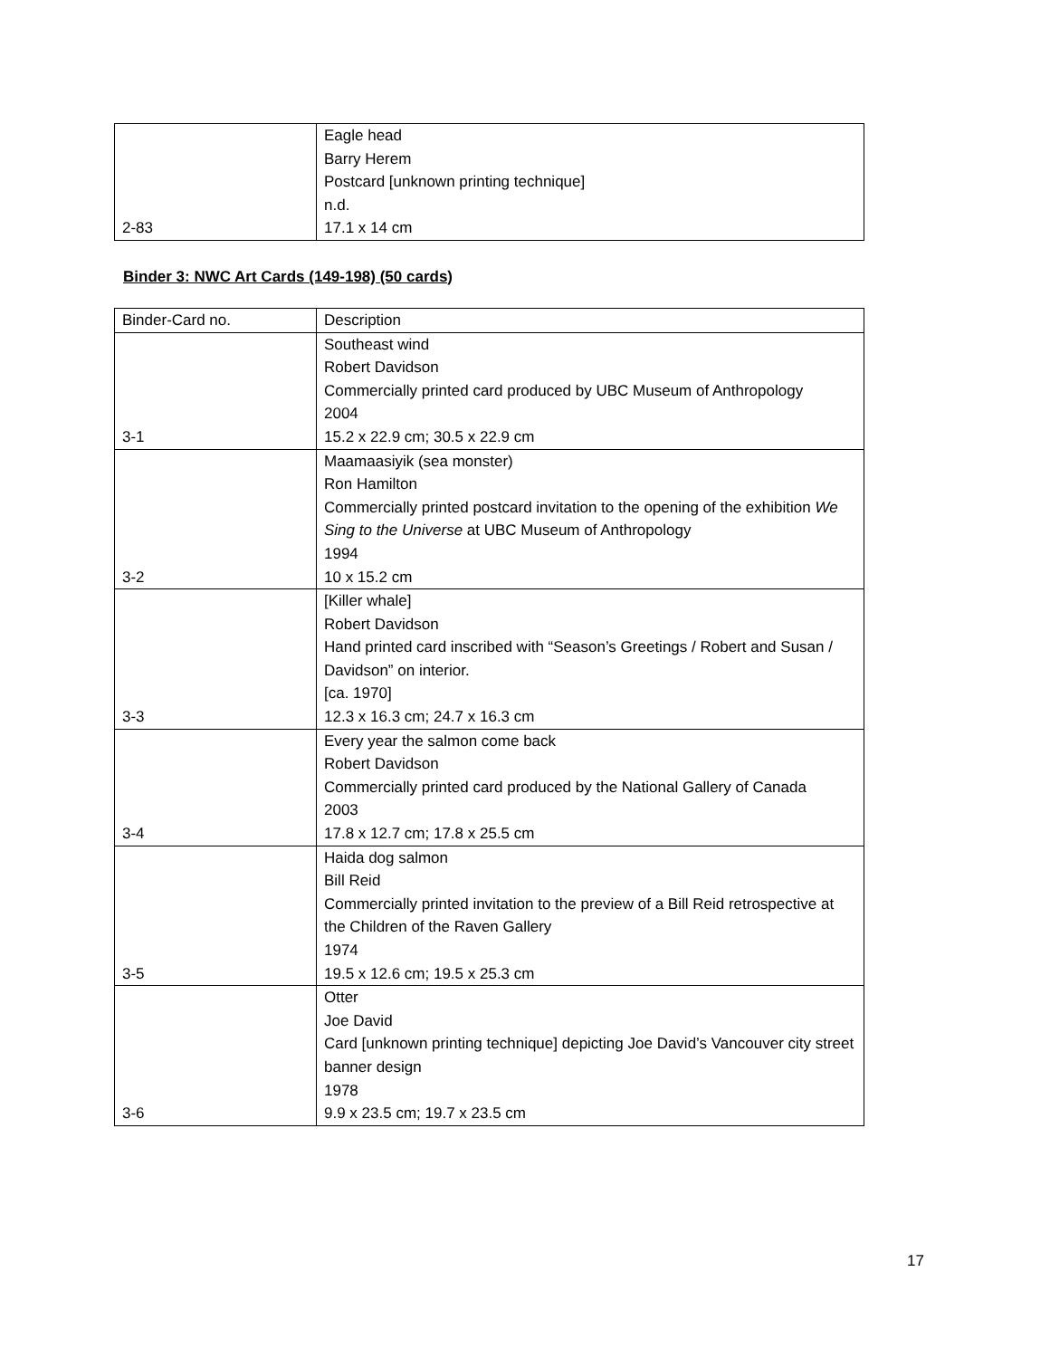| 2-83 | Eagle head Barry Herem Postcard [unknown printing technique] n.d. 17.1 x 14 cm |
Binder 3: NWC Art Cards (149-198) (50 cards)
| Binder-Card no. | Description |
| 3-1 | Southeast wind Robert Davidson Commercially printed card produced by UBC Museum of Anthropology 2004 15.2 x 22.9 cm; 30.5 x 22.9 cm |
| 3-2 | Maamaasiyik (sea monster) Ron Hamilton Commercially printed postcard invitation to the opening of the exhibition We Sing to the Universe at UBC Museum of Anthropology 1994 10 x 15.2 cm |
| 3-3 | [Killer whale] Robert Davidson Hand printed card inscribed with “Season’s Greetings / Robert and Susan / Davidson” on interior. [ca. 1970] 12.3 x 16.3 cm; 24.7 x 16.3 cm |
| 3-4 | Every year the salmon come back Robert Davidson Commercially printed card produced by the National Gallery of Canada 2003 17.8 x 12.7 cm; 17.8 x 25.5 cm |
| 3-5 | Haida dog salmon Bill Reid Commercially printed invitation to the preview of a Bill Reid retrospective at the Children of the Raven Gallery 1974 19.5 x 12.6 cm; 19.5 x 25.3 cm |
| 3-6 | Otter Joe David Card [unknown printing technique] depicting Joe David’s Vancouver city street banner design 1978 9.9 x 23.5 cm; 19.7 x 23.5 cm |
17